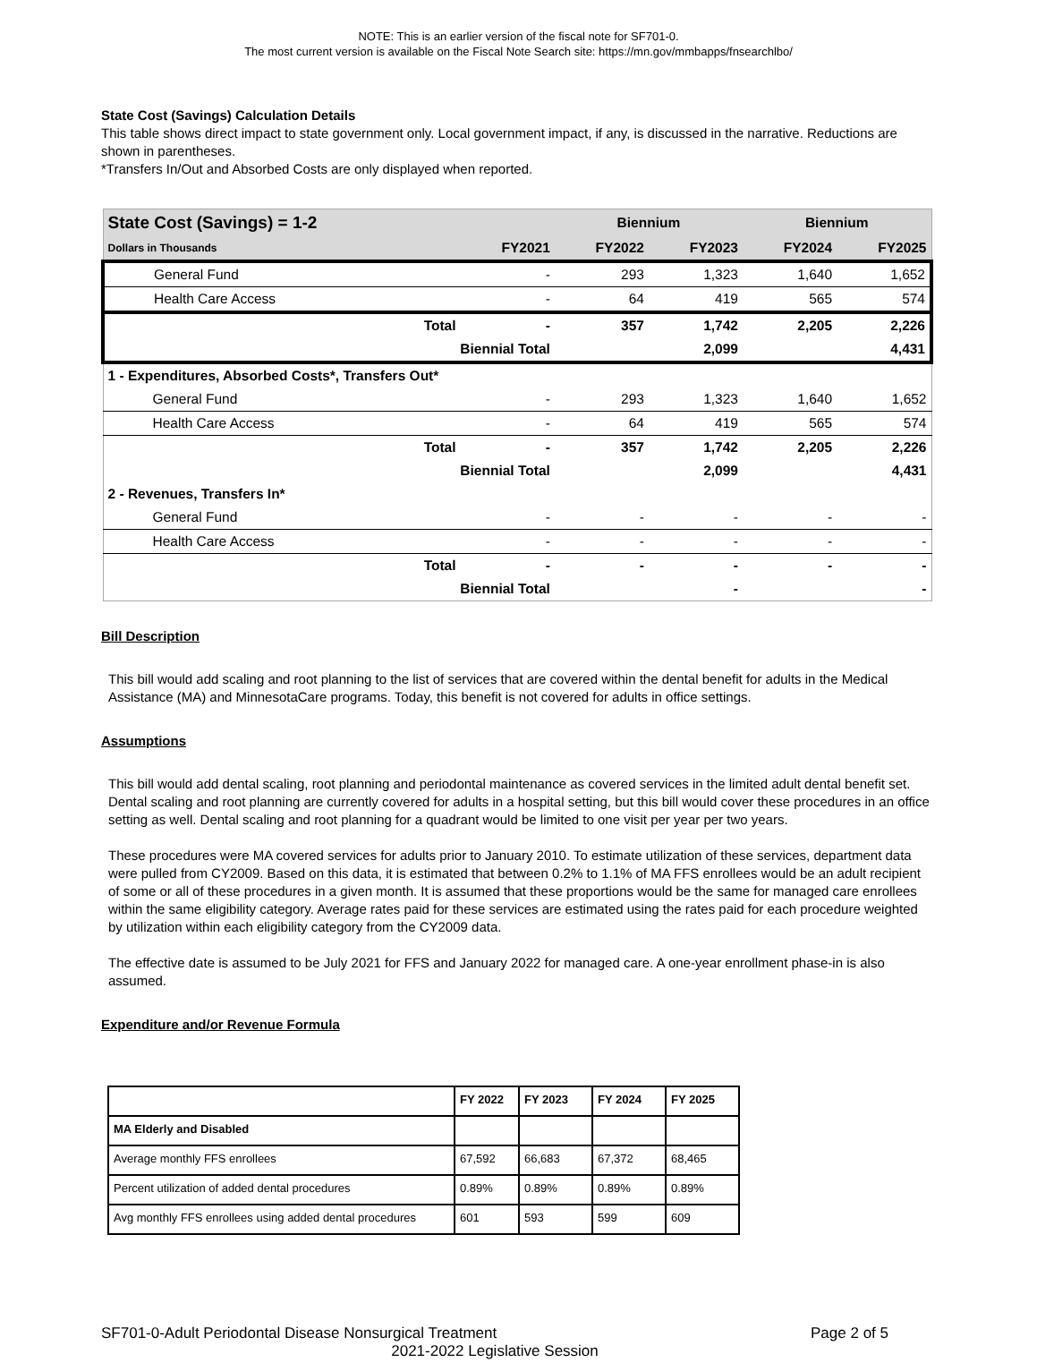NOTE: This is an earlier version of the fiscal note for SF701-0.
The most current version is available on the Fiscal Note Search site: https://mn.gov/mmbapps/fnsearchlbo/
State Cost (Savings) Calculation Details
This table shows direct impact to state government only. Local government impact, if any, is discussed in the narrative. Reductions are shown in parentheses.
*Transfers In/Out and Absorbed Costs are only displayed when reported.
| State Cost (Savings) = 1-2 | | | Biennium | | Biennium | |
| Dollars in Thousands | | FY2021 | FY2022 | FY2023 | FY2024 | FY2025 |
| General Fund | | - | 293 | 1,323 | 1,640 | 1,652 |
| Health Care Access | | - | 64 | 419 | 565 | 574 |
| | Total | - | 357 | 1,742 | 2,205 | 2,226 |
| | Biennial Total | | | 2,099 | | 4,431 |
| 1 - Expenditures, Absorbed Costs*, Transfers Out* | | | | | | |
| General Fund | | - | 293 | 1,323 | 1,640 | 1,652 |
| Health Care Access | | - | 64 | 419 | 565 | 574 |
| | Total | - | 357 | 1,742 | 2,205 | 2,226 |
| | Biennial Total | | | 2,099 | | 4,431 |
| 2 - Revenues, Transfers In* | | | | | | |
| General Fund | | - | - | - | - | - |
| Health Care Access | | - | - | - | - | - |
| | Total | - | - | - | - | - |
| | Biennial Total | | | - | | - |
Bill Description
This bill would add scaling and root planning to the list of services that are covered within the dental benefit for adults in the Medical Assistance (MA) and MinnesotaCare programs. Today, this benefit is not covered for adults in office settings.
Assumptions
This bill would add dental scaling, root planning and periodontal maintenance as covered services in the limited adult dental benefit set. Dental scaling and root planning are currently covered for adults in a hospital setting, but this bill would cover these procedures in an office setting as well. Dental scaling and root planning for a quadrant would be limited to one visit per year per two years.
These procedures were MA covered services for adults prior to January 2010. To estimate utilization of these services, department data were pulled from CY2009. Based on this data, it is estimated that between 0.2% to 1.1% of MA FFS enrollees would be an adult recipient of some or all of these procedures in a given month. It is assumed that these proportions would be the same for managed care enrollees within the same eligibility category. Average rates paid for these services are estimated using the rates paid for each procedure weighted by utilization within each eligibility category from the CY2009 data.
The effective date is assumed to be July 2021 for FFS and January 2022 for managed care. A one-year enrollment phase-in is also assumed.
Expenditure and/or Revenue Formula
| | FY 2022 | FY 2023 | FY 2024 | FY 2025 |
| MA Elderly and Disabled | | | | |
| Average monthly FFS enrollees | 67,592 | 66,683 | 67,372 | 68,465 |
| Percent utilization of added dental procedures | 0.89% | 0.89% | 0.89% | 0.89% |
| Avg monthly FFS enrollees using added dental procedures | 601 | 593 | 599 | 609 |
SF701-0-Adult Periodontal Disease Nonsurgical Treatment Page 2 of 5
2021-2022 Legislative Session